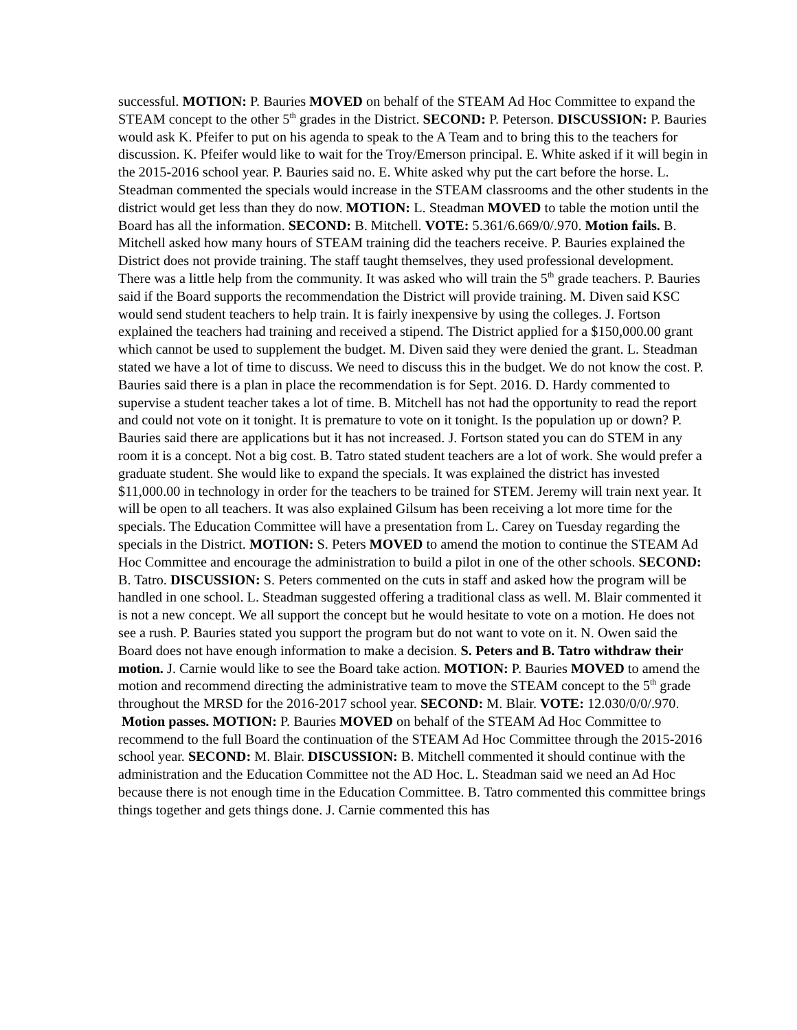successful. MOTION: P. Bauries MOVED on behalf of the STEAM Ad Hoc Committee to expand the STEAM concept to the other 5<sup>th</sup> grades in the District. SECOND: P. Peterson. DISCUSSION: P. Bauries would ask K. Pfeifer to put on his agenda to speak to the A Team and to bring this to the teachers for discussion. K. Pfeifer would like to wait for the Troy/Emerson principal. E. White asked if it will begin in the 2015-2016 school year. P. Bauries said no. E. White asked why put the cart before the horse. L. Steadman commented the specials would increase in the STEAM classrooms and the other students in the district would get less than they do now. MOTION: L. Steadman MOVED to table the motion until the Board has all the information. SECOND: B. Mitchell. VOTE: 5.361/6.669/0/.970. Motion fails. B. Mitchell asked how many hours of STEAM training did the teachers receive. P. Bauries explained the District does not provide training. The staff taught themselves, they used professional development. There was a little help from the community. It was asked who will train the 5<sup>th</sup> grade teachers. P. Bauries said if the Board supports the recommendation the District will provide training. M. Diven said KSC would send student teachers to help train. It is fairly inexpensive by using the colleges. J. Fortson explained the teachers had training and received a stipend. The District applied for a $150,000.00 grant which cannot be used to supplement the budget. M. Diven said they were denied the grant. L. Steadman stated we have a lot of time to discuss. We need to discuss this in the budget. We do not know the cost. P. Bauries said there is a plan in place the recommendation is for Sept. 2016. D. Hardy commented to supervise a student teacher takes a lot of time. B. Mitchell has not had the opportunity to read the report and could not vote on it tonight. It is premature to vote on it tonight. Is the population up or down? P. Bauries said there are applications but it has not increased. J. Fortson stated you can do STEM in any room it is a concept. Not a big cost. B. Tatro stated student teachers are a lot of work. She would prefer a graduate student. She would like to expand the specials. It was explained the district has invested $11,000.00 in technology in order for the teachers to be trained for STEM. Jeremy will train next year. It will be open to all teachers. It was also explained Gilsum has been receiving a lot more time for the specials. The Education Committee will have a presentation from L. Carey on Tuesday regarding the specials in the District. MOTION: S. Peters MOVED to amend the motion to continue the STEAM Ad Hoc Committee and encourage the administration to build a pilot in one of the other schools. SECOND: B. Tatro. DISCUSSION: S. Peters commented on the cuts in staff and asked how the program will be handled in one school. L. Steadman suggested offering a traditional class as well. M. Blair commented it is not a new concept. We all support the concept but he would hesitate to vote on a motion. He does not see a rush. P. Bauries stated you support the program but do not want to vote on it. N. Owen said the Board does not have enough information to make a decision. S. Peters and B. Tatro withdraw their motion. J. Carnie would like to see the Board take action. MOTION: P. Bauries MOVED to amend the motion and recommend directing the administrative team to move the STEAM concept to the 5<sup>th</sup> grade throughout the MRSD for the 2016-2017 school year. SECOND: M. Blair. VOTE: 12.030/0/0/.970. Motion passes. MOTION: P. Bauries MOVED on behalf of the STEAM Ad Hoc Committee to recommend to the full Board the continuation of the STEAM Ad Hoc Committee through the 2015-2016 school year. SECOND: M. Blair. DISCUSSION: B. Mitchell commented it should continue with the administration and the Education Committee not the AD Hoc. L. Steadman said we need an Ad Hoc because there is not enough time in the Education Committee. B. Tatro commented this committee brings things together and gets things done. J. Carnie commented this has